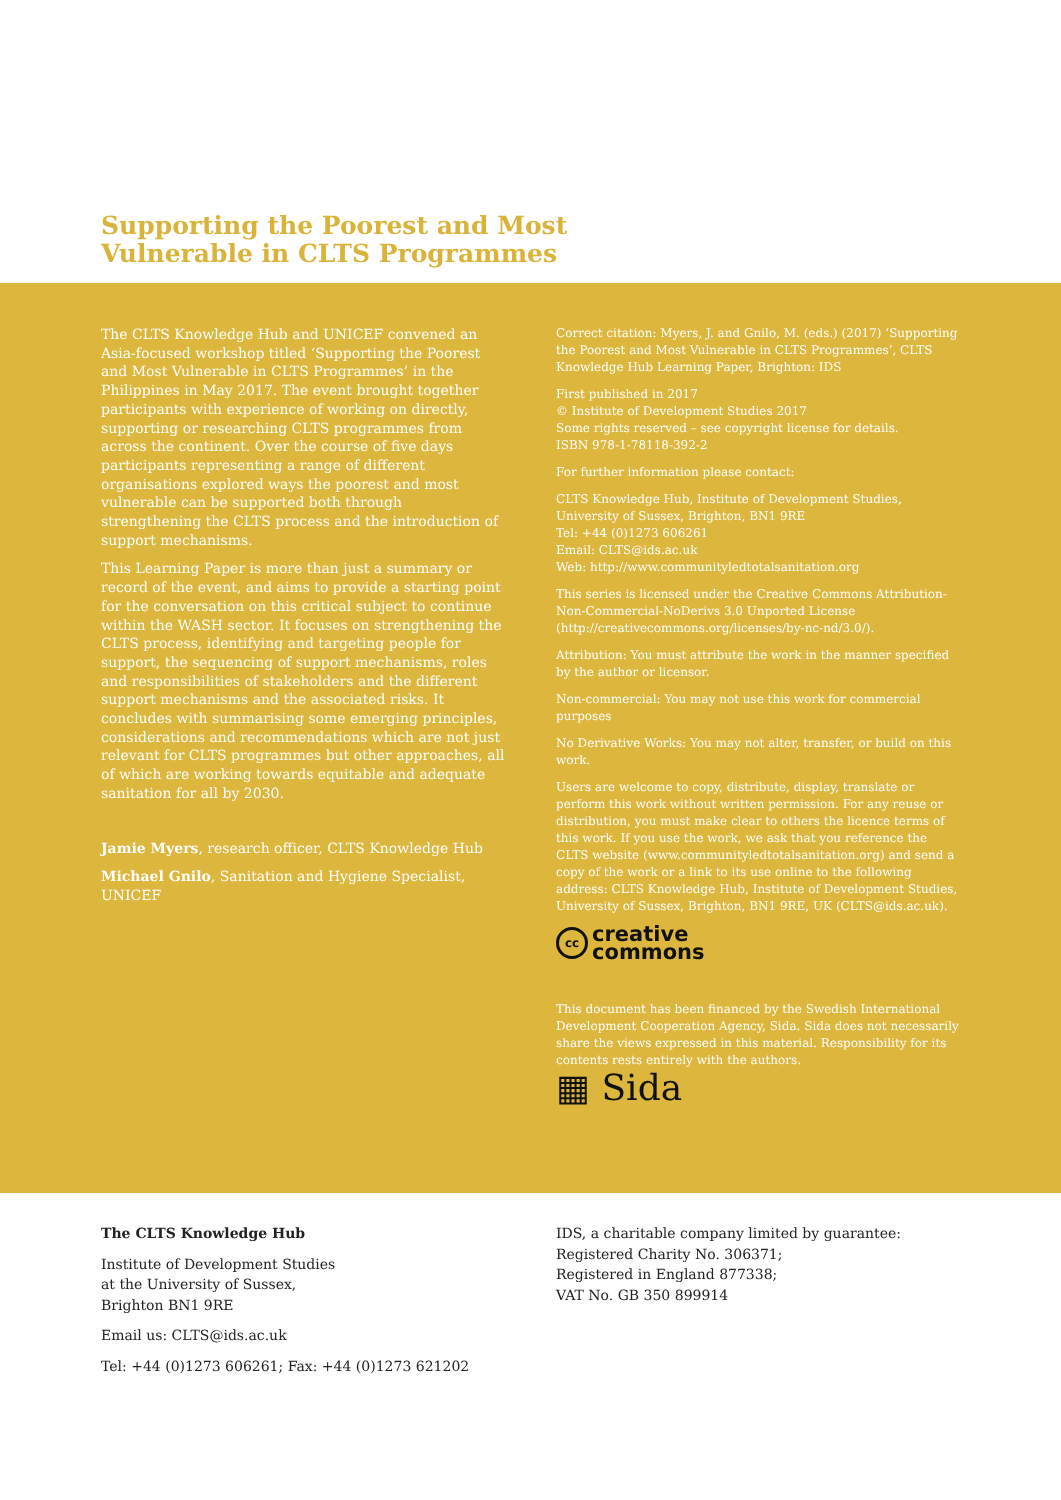Supporting the Poorest and Most
Vulnerable in CLTS Programmes
The CLTS Knowledge Hub and UNICEF convened an Asia-focused workshop titled ‘Supporting the Poorest and Most Vulnerable in CLTS Programmes’ in the Philippines in May 2017. The event brought together participants with experience of working on directly, supporting or researching CLTS programmes from across the continent. Over the course of five days participants representing a range of different organisations explored ways the poorest and most vulnerable can be supported both through strengthening the CLTS process and the introduction of support mechanisms.
This Learning Paper is more than just a summary or record of the event, and aims to provide a starting point for the conversation on this critical subject to continue within the WASH sector. It focuses on strengthening the CLTS process, identifying and targeting people for support, the sequencing of support mechanisms, roles and responsibilities of stakeholders and the different support mechanisms and the associated risks. It concludes with summarising some emerging principles, considerations and recommendations which are not just relevant for CLTS programmes but other approaches, all of which are working towards equitable and adequate sanitation for all by 2030.
Jamie Myers, research officer, CLTS Knowledge Hub
Michael Gnilo, Sanitation and Hygiene Specialist, UNICEF
Correct citation: Myers, J. and Gnilo, M. (eds.) (2017) ‘Supporting the Poorest and Most Vulnerable in CLTS Programmes’, CLTS Knowledge Hub Learning Paper, Brighton: IDS
First published in 2017
© Institute of Development Studies 2017
Some rights reserved – see copyright license for details.
ISBN 978-1-78118-392-2
For further information please contact:
CLTS Knowledge Hub, Institute of Development Studies, University of Sussex, Brighton, BN1 9RE
Tel: +44 (0)1273 606261
Email: CLTS@ids.ac.uk
Web: http://www.communityledtotalsanitation.org
This series is licensed under the Creative Commons Attribution-Non-Commercial-NoDerivs 3.0 Unported License (http://creativecommons.org/licenses/by-nc-nd/3.0/).
Attribution: You must attribute the work in the manner specified by the author or licensor.
Non-commercial: You may not use this work for commercial purposes
No Derivative Works: You may not alter, transfer, or build on this work.
Users are welcome to copy, distribute, display, translate or perform this work without written permission. For any reuse or distribution, you must make clear to others the licence terms of this work. If you use the work, we ask that you reference the CLTS website (www.communityledtotalsanitation.org) and send a copy of the work or a link to its use online to the following address: CLTS Knowledge Hub, Institute of Development Studies, University of Sussex, Brighton, BN1 9RE, UK (CLTS@ids.ac.uk).
cc creative
commons
This document has been financed by the Swedish International Development Cooperation Agency, Sida. Sida does not necessarily share the views expressed in this material. Responsibility for its contents rests entirely with the authors.
▦ Sida
The CLTS Knowledge Hub
Institute of Development Studies
at the University of Sussex,
Brighton BN1 9RE
Email us: CLTS@ids.ac.uk
Tel: +44 (0)1273 606261; Fax: +44 (0)1273 621202
IDS, a charitable company limited by guarantee:
Registered Charity No. 306371;
Registered in England 877338;
VAT No. GB 350 899914